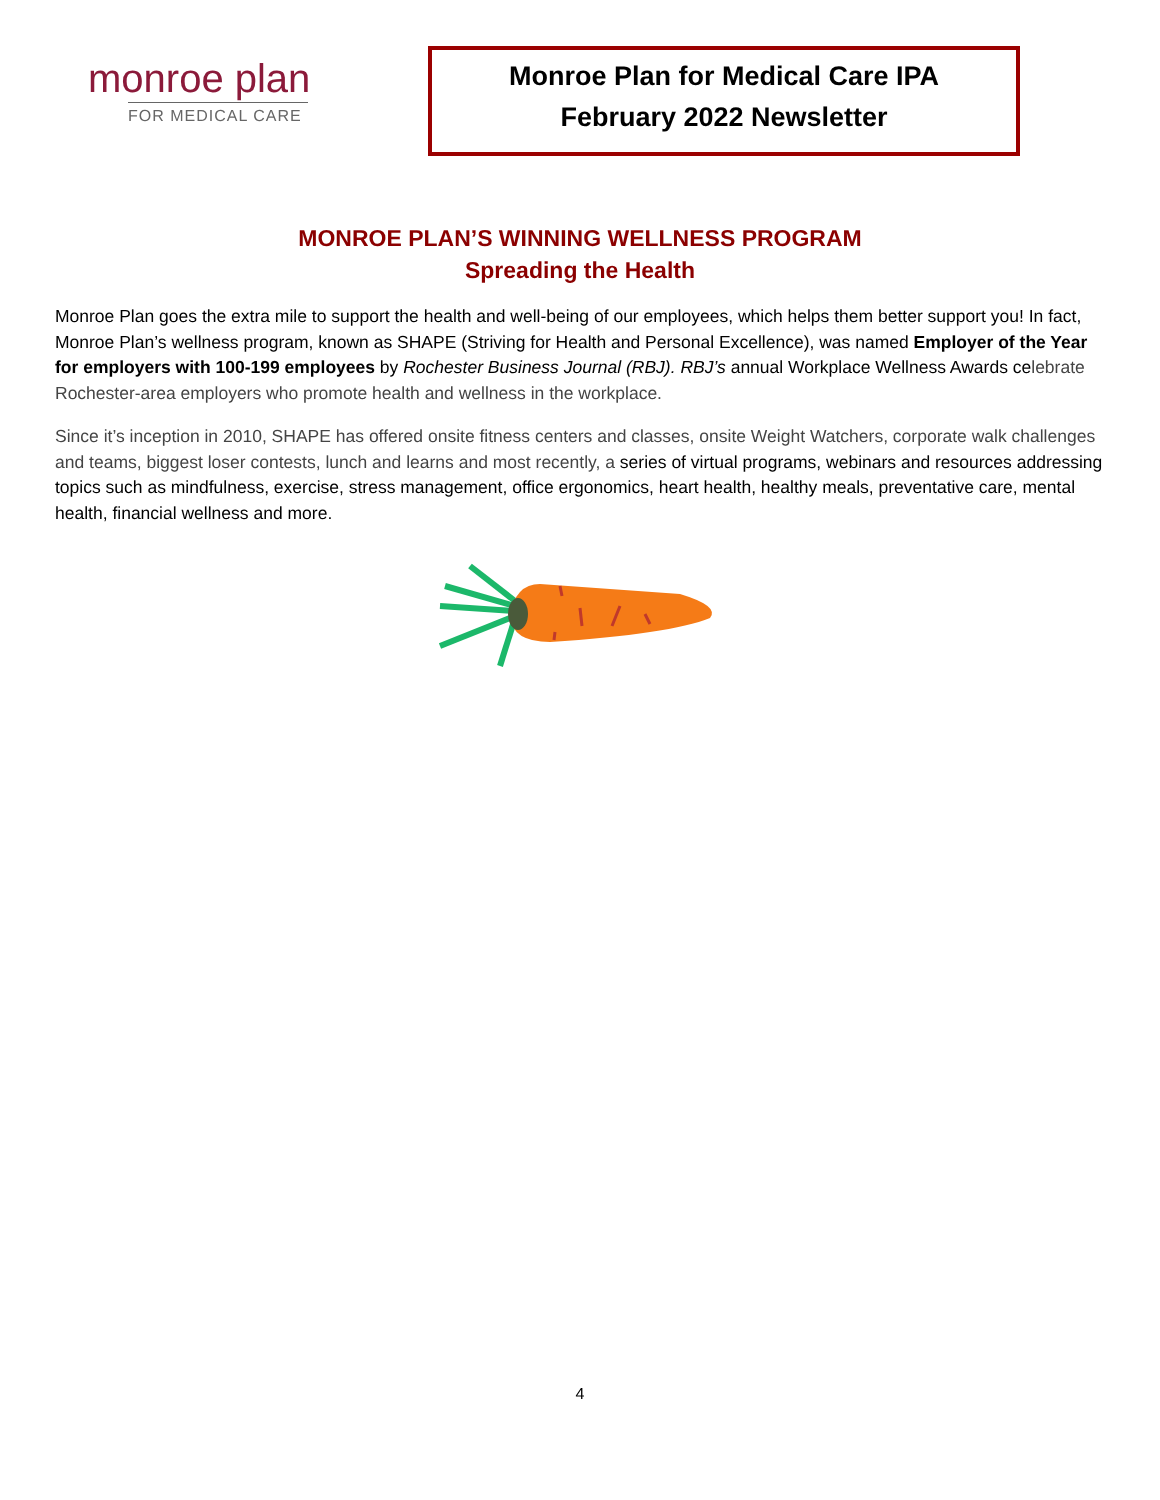monroe plan
FOR MEDICAL CARE
Monroe Plan for Medical Care IPA
February 2022 Newsletter
MONROE PLAN’S WINNING WELLNESS PROGRAM
Spreading the Health
Monroe Plan goes the extra mile to support the health and well-being of our employees, which helps them better support you! In fact, Monroe Plan’s wellness program, known as SHAPE (Striving for Health and Personal Excellence), was named Employer of the Year for employers with 100-199 employees by Rochester Business Journal (RBJ). RBJ’s annual Workplace Wellness Awards celebrate Rochester-area employers who promote health and wellness in the workplace.
Since it’s inception in 2010, SHAPE has offered onsite fitness centers and classes, onsite Weight Watchers, corporate walk challenges and teams, biggest loser contests, lunch and learns and most recently, a series of virtual programs, webinars and resources addressing topics such as mindfulness, exercise, stress management, office ergonomics, heart health, healthy meals, preventative care, mental health, financial wellness and more.
4